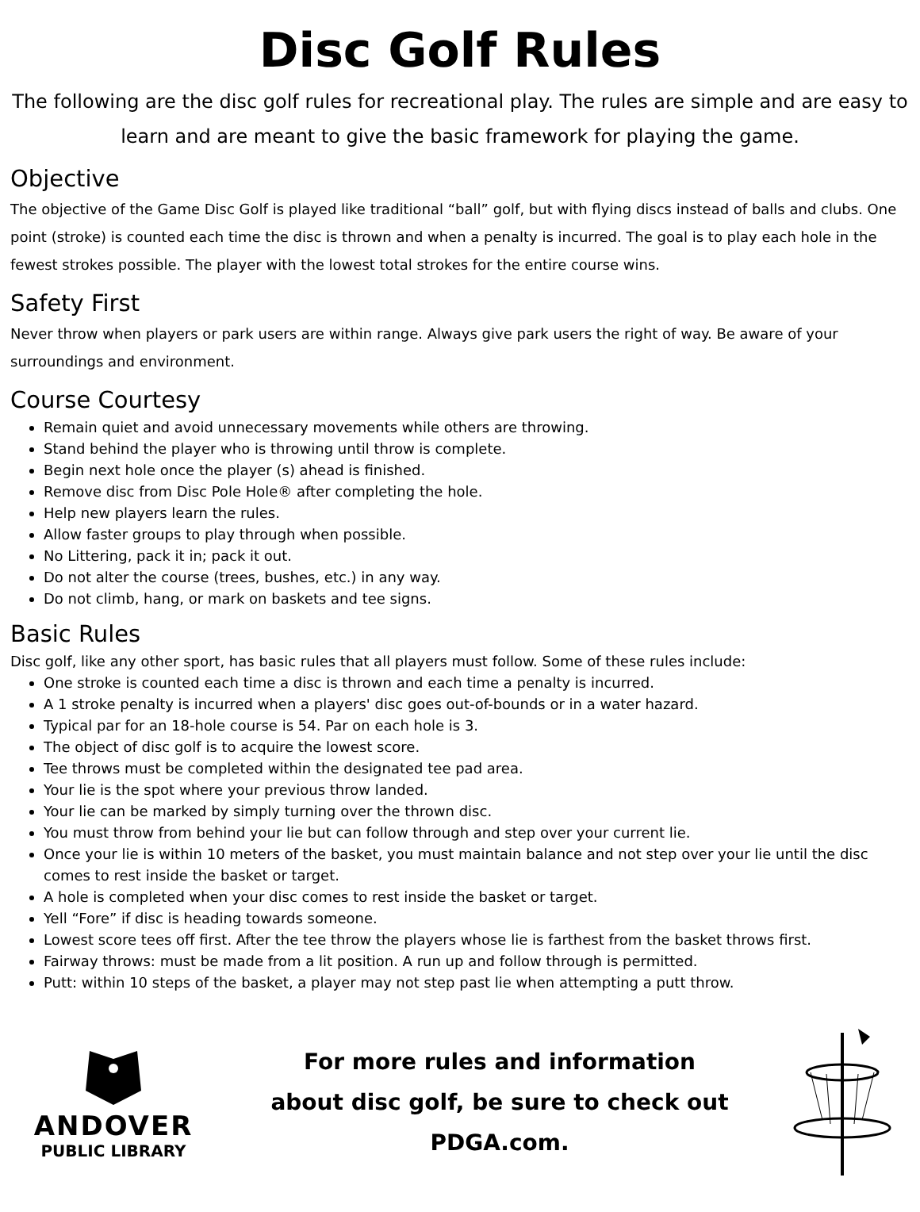Disc Golf Rules
The following are the disc golf rules for recreational play. The rules are simple and are easy to learn and are meant to give the basic framework for playing the game.
Objective
The objective of the Game Disc Golf is played like traditional “ball” golf, but with flying discs instead of balls and clubs. One point (stroke) is counted each time the disc is thrown and when a penalty is incurred. The goal is to play each hole in the fewest strokes possible. The player with the lowest total strokes for the entire course wins.
Safety First
Never throw when players or park users are within range. Always give park users the right of way. Be aware of your surroundings and environment.
Course Courtesy
Remain quiet and avoid unnecessary movements while others are throwing.
Stand behind the player who is throwing until throw is complete.
Begin next hole once the player (s) ahead is finished.
Remove disc from Disc Pole Hole® after completing the hole.
Help new players learn the rules.
Allow faster groups to play through when possible.
No Littering, pack it in; pack it out.
Do not alter the course (trees, bushes, etc.) in any way.
Do not climb, hang, or mark on baskets and tee signs.
Basic Rules
Disc golf, like any other sport, has basic rules that all players must follow. Some of these rules include:
One stroke is counted each time a disc is thrown and each time a penalty is incurred.
A 1 stroke penalty is incurred when a players' disc goes out-of-bounds or in a water hazard.
Typical par for an 18-hole course is 54. Par on each hole is 3.
The object of disc golf is to acquire the lowest score.
Tee throws must be completed within the designated tee pad area.
Your lie is the spot where your previous throw landed.
Your lie can be marked by simply turning over the thrown disc.
You must throw from behind your lie but can follow through and step over your current lie.
Once your lie is within 10 meters of the basket, you must maintain balance and not step over your lie until the disc comes to rest inside the basket or target.
A hole is completed when your disc comes to rest inside the basket or target.
Yell “Fore” if disc is heading towards someone.
Lowest score tees off first. After the tee throw the players whose lie is farthest from the basket throws first.
Fairway throws: must be made from a lit position. A run up and follow through is permitted.
Putt: within 10 steps of the basket, a player may not step past lie when attempting a putt throw.
ANDOVER
PUBLIC LIBRARY
For more rules and information
about disc golf, be sure to check out
PDGA.com.